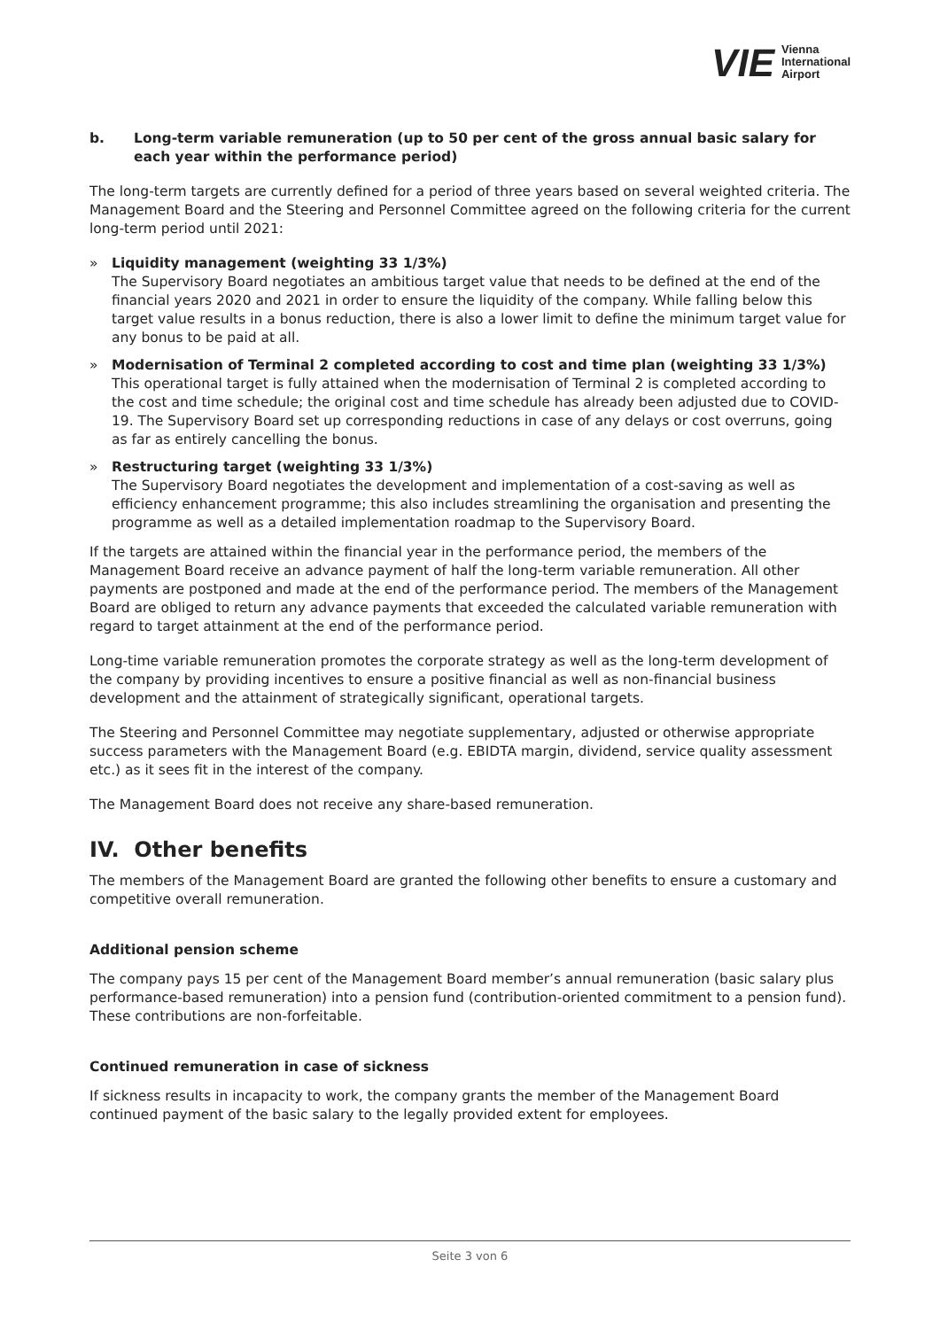VIE Vienna
International
Airport
b. Long-term variable remuneration (up to 50 per cent of the gross annual basic salary for each year within the performance period)
The long-term targets are currently defined for a period of three years based on several weighted criteria. The Management Board and the Steering and Personnel Committee agreed on the following criteria for the current long-term period until 2021:
» Liquidity management (weighting 33 1/3%)
The Supervisory Board negotiates an ambitious target value that needs to be defined at the end of the financial years 2020 and 2021 in order to ensure the liquidity of the company. While falling below this target value results in a bonus reduction, there is also a lower limit to define the minimum target value for any bonus to be paid at all.
» Modernisation of Terminal 2 completed according to cost and time plan (weighting 33 1/3%)
This operational target is fully attained when the modernisation of Terminal 2 is completed according to the cost and time schedule; the original cost and time schedule has already been adjusted due to COVID-19. The Supervisory Board set up corresponding reductions in case of any delays or cost overruns, going as far as entirely cancelling the bonus.
» Restructuring target (weighting 33 1/3%)
The Supervisory Board negotiates the development and implementation of a cost-saving as well as efficiency enhancement programme; this also includes streamlining the organisation and presenting the programme as well as a detailed implementation roadmap to the Supervisory Board.
If the targets are attained within the financial year in the performance period, the members of the Management Board receive an advance payment of half the long-term variable remuneration. All other payments are postponed and made at the end of the performance period. The members of the Management Board are obliged to return any advance payments that exceeded the calculated variable remuneration with regard to target attainment at the end of the performance period.
Long-time variable remuneration promotes the corporate strategy as well as the long-term development of the company by providing incentives to ensure a positive financial as well as non-financial business development and the attainment of strategically significant, operational targets.
The Steering and Personnel Committee may negotiate supplementary, adjusted or otherwise appropriate success parameters with the Management Board (e.g. EBIDTA margin, dividend, service quality assessment etc.) as it sees fit in the interest of the company.
The Management Board does not receive any share-based remuneration.
IV. Other benefits
The members of the Management Board are granted the following other benefits to ensure a customary and competitive overall remuneration.
Additional pension scheme
The company pays 15 per cent of the Management Board member’s annual remuneration (basic salary plus performance-based remuneration) into a pension fund (contribution-oriented commitment to a pension fund). These contributions are non-forfeitable.
Continued remuneration in case of sickness
If sickness results in incapacity to work, the company grants the member of the Management Board continued payment of the basic salary to the legally provided extent for employees.
Seite 3 von 6